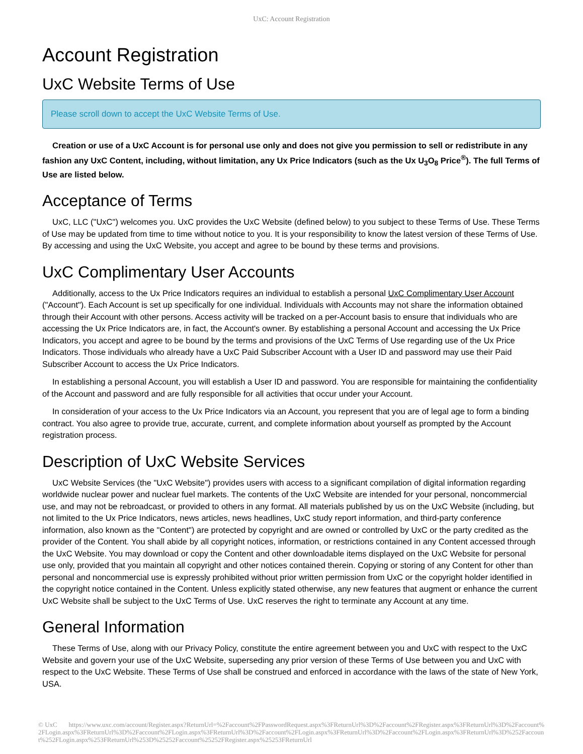UxC: Account Registration
Account Registration
UxC Website Terms of Use
Please scroll down to accept the UxC Website Terms of Use.
Creation or use of a UxC Account is for personal use only and does not give you permission to sell or redistribute in any fashion any UxC Content, including, without limitation, any Ux Price Indicators (such as the Ux U<sub>3</sub>O<sub>8</sub> Price<sup>®</sup>). The full Terms of Use are listed below.
Acceptance of Terms
UxC, LLC ("UxC") welcomes you. UxC provides the UxC Website (defined below) to you subject to these Terms of Use. These Terms of Use may be updated from time to time without notice to you. It is your responsibility to know the latest version of these Terms of Use. By accessing and using the UxC Website, you accept and agree to be bound by these terms and provisions.
UxC Complimentary User Accounts
Additionally, access to the Ux Price Indicators requires an individual to establish a personal UxC Complimentary User Account ("Account"). Each Account is set up specifically for one individual. Individuals with Accounts may not share the information obtained through their Account with other persons. Access activity will be tracked on a per-Account basis to ensure that individuals who are accessing the Ux Price Indicators are, in fact, the Account's owner. By establishing a personal Account and accessing the Ux Price Indicators, you accept and agree to be bound by the terms and provisions of the UxC Terms of Use regarding use of the Ux Price Indicators. Those individuals who already have a UxC Paid Subscriber Account with a User ID and password may use their Paid Subscriber Account to access the Ux Price Indicators.
In establishing a personal Account, you will establish a User ID and password. You are responsible for maintaining the confidentiality of the Account and password and are fully responsible for all activities that occur under your Account.
In consideration of your access to the Ux Price Indicators via an Account, you represent that you are of legal age to form a binding contract. You also agree to provide true, accurate, current, and complete information about yourself as prompted by the Account registration process.
Description of UxC Website Services
UxC Website Services (the "UxC Website") provides users with access to a significant compilation of digital information regarding worldwide nuclear power and nuclear fuel markets. The contents of the UxC Website are intended for your personal, noncommercial use, and may not be rebroadcast, or provided to others in any format. All materials published by us on the UxC Website (including, but not limited to the Ux Price Indicators, news articles, news headlines, UxC study report information, and third-party conference information, also known as the "Content") are protected by copyright and are owned or controlled by UxC or the party credited as the provider of the Content. You shall abide by all copyright notices, information, or restrictions contained in any Content accessed through the UxC Website. You may download or copy the Content and other downloadable items displayed on the UxC Website for personal use only, provided that you maintain all copyright and other notices contained therein. Copying or storing of any Content for other than personal and noncommercial use is expressly prohibited without prior written permission from UxC or the copyright holder identified in the copyright notice contained in the Content. Unless explicitly stated otherwise, any new features that augment or enhance the current UxC Website shall be subject to the UxC Terms of Use. UxC reserves the right to terminate any Account at any time.
General Information
These Terms of Use, along with our Privacy Policy, constitute the entire agreement between you and UxC with respect to the UxC Website and govern your use of the UxC Website, superseding any prior version of these Terms of Use between you and UxC with respect to the UxC Website. These Terms of Use shall be construed and enforced in accordance with the laws of the state of New York, USA.
© UxC https://www.uxc.com/account/Register.aspx?ReturnUrl=%2Faccount%2FPasswordRequest.aspx%3FReturnUrl%3D%2Faccount%2FRegister.aspx%3FReturnUrl%3D%2Faccount%2FLogin.aspx%3FReturnUrl%3D%2Faccount%2FLogin.aspx%3FReturnUrl%3D%2Faccount%2FLogin.aspx%3FReturnUrl%3D%2Faccount%2FLogin.aspx%3FReturnUrl%3D%252Faccount%252FLogin.aspx%253FReturnUrl%253D%25252Faccount%25252FRegister.aspx%25253FReturnUrl